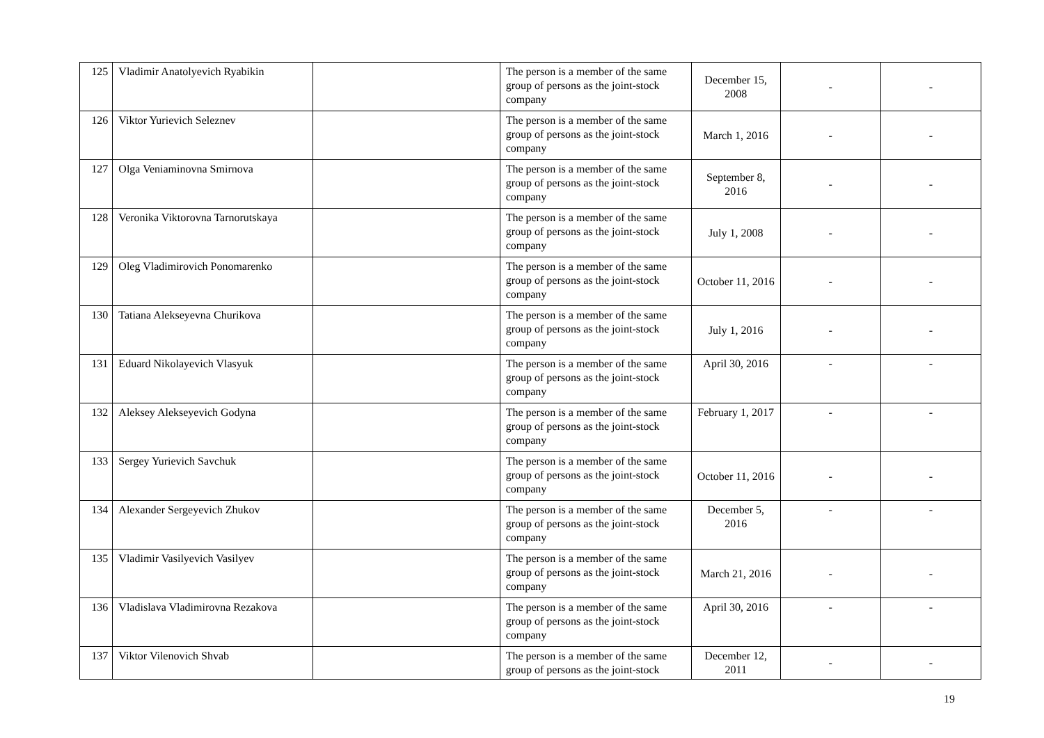| 125 | Vladimir Anatolyevich Ryabikin | | The person is a member of the same group of persons as the joint-stock company | December 15, 2008 | - | - |
| 126 | Viktor Yurievich Seleznev | | The person is a member of the same group of persons as the joint-stock company | March 1, 2016 | - | - |
| 127 | Olga Veniaminovna Smirnova | | The person is a member of the same group of persons as the joint-stock company | September 8, 2016 | - | - |
| 128 | Veronika Viktorovna Tarnorutskaya | | The person is a member of the same group of persons as the joint-stock company | July 1, 2008 | - | - |
| 129 | Oleg Vladimirovich Ponomarenko | | The person is a member of the same group of persons as the joint-stock company | October 11, 2016 | - | - |
| 130 | Tatiana Alekseyevna Churikova | | The person is a member of the same group of persons as the joint-stock company | July 1, 2016 | - | - |
| 131 | Eduard Nikolayevich Vlasyuk | | The person is a member of the same group of persons as the joint-stock company | April 30, 2016 | - | - |
| 132 | Aleksey Alekseyevich Godyna | | The person is a member of the same group of persons as the joint-stock company | February 1, 2017 | - | - |
| 133 | Sergey Yurievich Savchuk | | The person is a member of the same group of persons as the joint-stock company | October 11, 2016 | - | - |
| 134 | Alexander Sergeyevich Zhukov | | The person is a member of the same group of persons as the joint-stock company | December 5, 2016 | - | - |
| 135 | Vladimir Vasilyevich Vasilyev | | The person is a member of the same group of persons as the joint-stock company | March 21, 2016 | - | - |
| 136 | Vladislava Vladimirovna Rezakova | | The person is a member of the same group of persons as the joint-stock company | April 30, 2016 | - | - |
| 137 | Viktor Vilenovich Shvab | | The person is a member of the same group of persons as the joint-stock | December 12, 2011 | - | - |
19